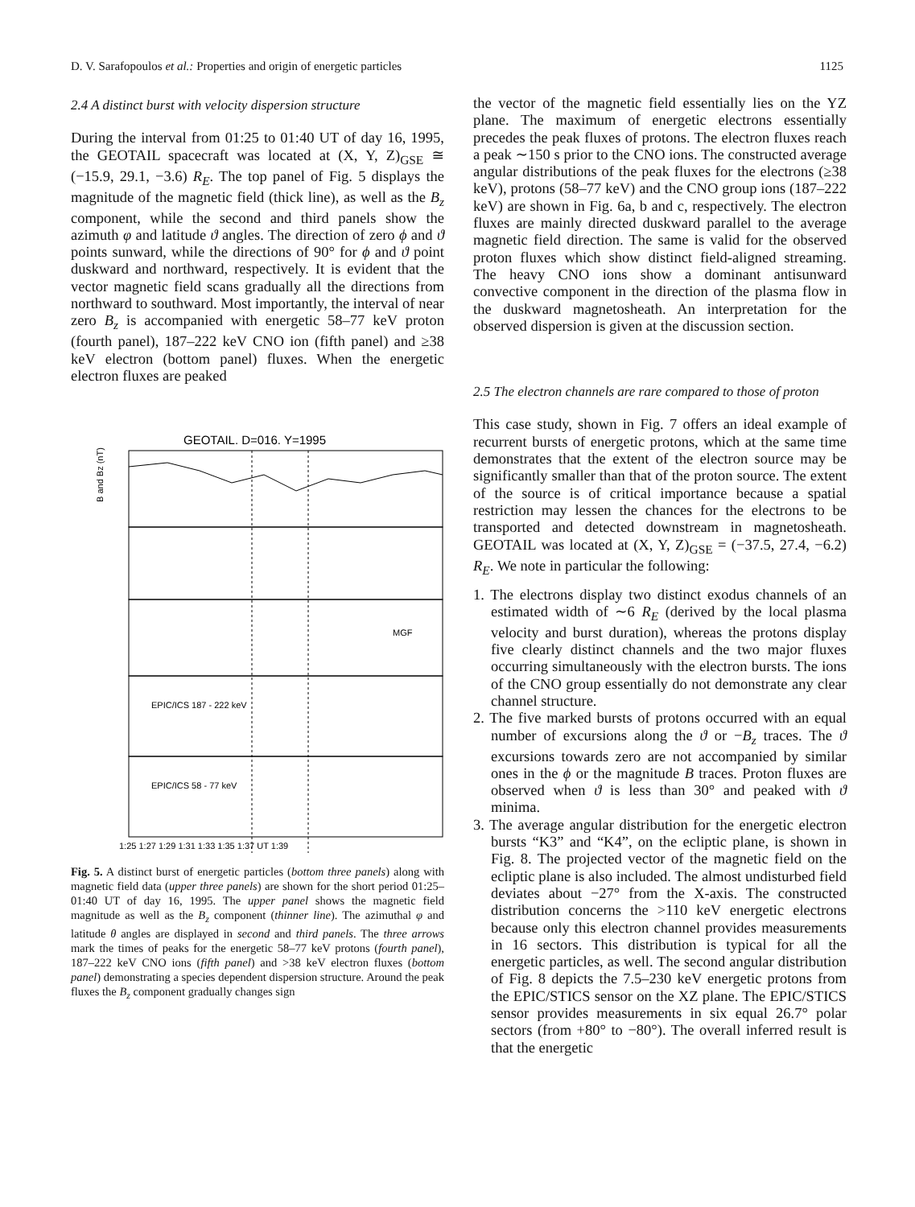D. V. Sarafopoulos et al.: Properties and origin of energetic particles 1125
2.4 A distinct burst with velocity dispersion structure
During the interval from 01:25 to 01:40 UT of day 16, 1995, the GEOTAIL spacecraft was located at (X, Y, Z)<sub>GSE</sub> ≅ (−15.9, 29.1, −3.6) R<sub>E</sub>. The top panel of Fig. 5 displays the magnitude of the magnetic field (thick line), as well as the B<sub>z</sub> component, while the second and third panels show the azimuth φ and latitude ϑ angles. The direction of zero ϕ and ϑ points sunward, while the directions of 90° for ϕ and ϑ point duskward and northward, respectively. It is evident that the vector magnetic field scans gradually all the directions from northward to southward. Most importantly, the interval of near zero B<sub>z</sub> is accompanied with energetic 58–77 keV proton (fourth panel), 187–222 keV CNO ion (fifth panel) and ≥38 keV electron (bottom panel) fluxes. When the energetic electron fluxes are peaked
GEOTAIL. D=016. Y=1995
B and Bz (nT)
EPIC/ICS 187 - 222 keV
EPIC/ICS 58 - 77 keV
MGF
1:25 1:27 1:29 1:31 1:33 1:35 1:37 UT 1:39
Fig. 5. A distinct burst of energetic particles (bottom three panels) along with magnetic field data (upper three panels) are shown for the short period 01:25–01:40 UT of day 16, 1995. The upper panel shows the magnetic field magnitude as well as the B<sub>z</sub> component (thinner line). The azimuthal φ and latitude θ angles are displayed in second and third panels. The three arrows mark the times of peaks for the energetic 58–77 keV protons (fourth panel), 187–222 keV CNO ions (fifth panel) and >38 keV electron fluxes (bottom panel) demonstrating a species dependent dispersion structure. Around the peak fluxes the B<sub>z</sub> component gradually changes sign
the vector of the magnetic field essentially lies on the YZ plane. The maximum of energetic electrons essentially precedes the peak fluxes of protons. The electron fluxes reach a peak ∼150 s prior to the CNO ions. The constructed average angular distributions of the peak fluxes for the electrons (≥38 keV), protons (58–77 keV) and the CNO group ions (187–222 keV) are shown in Fig. 6a, b and c, respectively. The electron fluxes are mainly directed duskward parallel to the average magnetic field direction. The same is valid for the observed proton fluxes which show distinct field-aligned streaming. The heavy CNO ions show a dominant antisunward convective component in the direction of the plasma flow in the duskward magnetosheath. An interpretation for the observed dispersion is given at the discussion section.
2.5 The electron channels are rare compared to those of proton
This case study, shown in Fig. 7 offers an ideal example of recurrent bursts of energetic protons, which at the same time demonstrates that the extent of the electron source may be significantly smaller than that of the proton source. The extent of the source is of critical importance because a spatial restriction may lessen the chances for the electrons to be transported and detected downstream in magnetosheath. GEOTAIL was located at (X, Y, Z)<sub>GSE</sub> = (−37.5, 27.4, −6.2) R<sub>E</sub>. We note in particular the following:
1. The electrons display two distinct exodus channels of an estimated width of ∼6 R<sub>E</sub> (derived by the local plasma velocity and burst duration), whereas the protons display five clearly distinct channels and the two major fluxes occurring simultaneously with the electron bursts. The ions of the CNO group essentially do not demonstrate any clear channel structure.
2. The five marked bursts of protons occurred with an equal number of excursions along the ϑ or −B<sub>z</sub> traces. The ϑ excursions towards zero are not accompanied by similar ones in the ϕ or the magnitude B traces. Proton fluxes are observed when ϑ is less than 30° and peaked with ϑ minima.
3. The average angular distribution for the energetic electron bursts “K3” and “K4”, on the ecliptic plane, is shown in Fig. 8. The projected vector of the magnetic field on the ecliptic plane is also included. The almost undisturbed field deviates about −27° from the X-axis. The constructed distribution concerns the >110 keV energetic electrons because only this electron channel provides measurements in 16 sectors. This distribution is typical for all the energetic particles, as well. The second angular distribution of Fig. 8 depicts the 7.5–230 keV energetic protons from the EPIC/STICS sensor on the XZ plane. The EPIC/STICS sensor provides measurements in six equal 26.7° polar sectors (from +80° to −80°). The overall inferred result is that the energetic